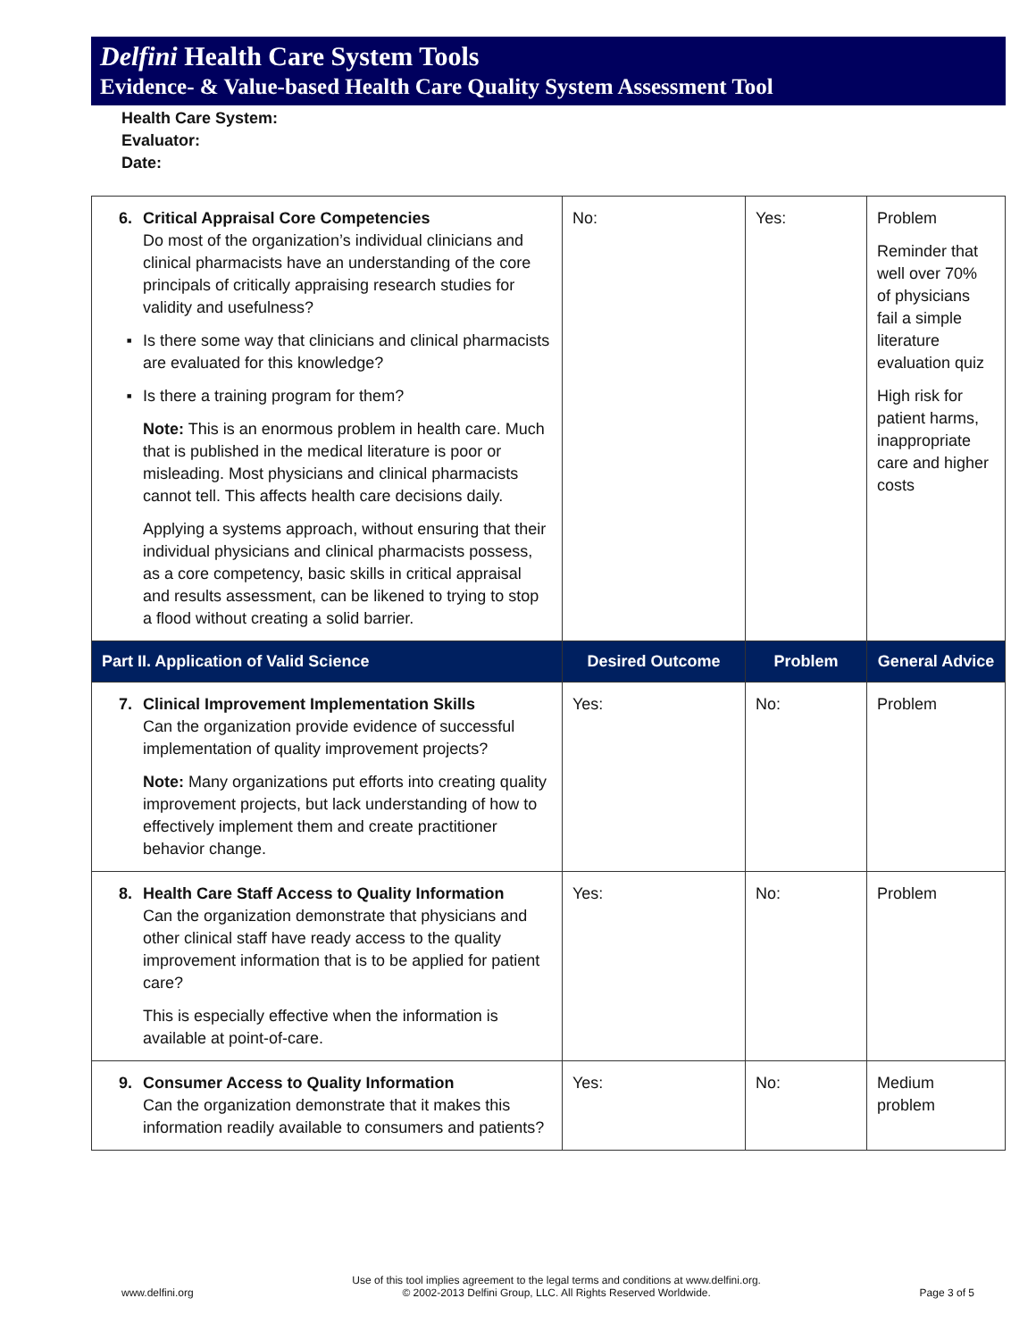Delfini Health Care System Tools
Evidence- & Value-based Health Care Quality System Assessment Tool
Health Care System:
Evaluator:
Date:
| 6. Critical Appraisal Core Competencies Do most of the organization’s individual clinicians and clinical pharmacists have an understanding of the core principals of critically appraising research studies for validity and usefulness? ▪ Is there some way that clinicians and clinical pharmacists are evaluated for this knowledge? ▪ Is there a training program for them? Note: This is an enormous problem in health care. Much that is published in the medical literature is poor or misleading. Most physicians and clinical pharmacists cannot tell. This affects health care decisions daily. Applying a systems approach, without ensuring that their individual physicians and clinical pharmacists possess, as a core competency, basic skills in critical appraisal and results assessment, can be likened to trying to stop a flood without creating a solid barrier. | No: | Yes: | Problem Reminder that well over 70% of physicians fail a simple literature evaluation quiz High risk for patient harms, inappropriate care and higher costs |
| Part II. Application of Valid Science | Desired Outcome | Problem | General Advice |
| 7. Clinical Improvement Implementation Skills Can the organization provide evidence of successful implementation of quality improvement projects? Note: Many organizations put efforts into creating quality improvement projects, but lack understanding of how to effectively implement them and create practitioner behavior change. | Yes: | No: | Problem |
| 8. Health Care Staff Access to Quality Information Can the organization demonstrate that physicians and other clinical staff have ready access to the quality improvement information that is to be applied for patient care? This is especially effective when the information is available at point-of-care. | Yes: | No: | Problem |
| 9. Consumer Access to Quality Information Can the organization demonstrate that it makes this information readily available to consumers and patients? | Yes: | No: | Medium problem |
www.delfini.org Use of this tool implies agreement to the legal terms and conditions at www.delfini.org.
© 2002-2013 Delfini Group, LLC. All Rights Reserved Worldwide. Page 3 of 5